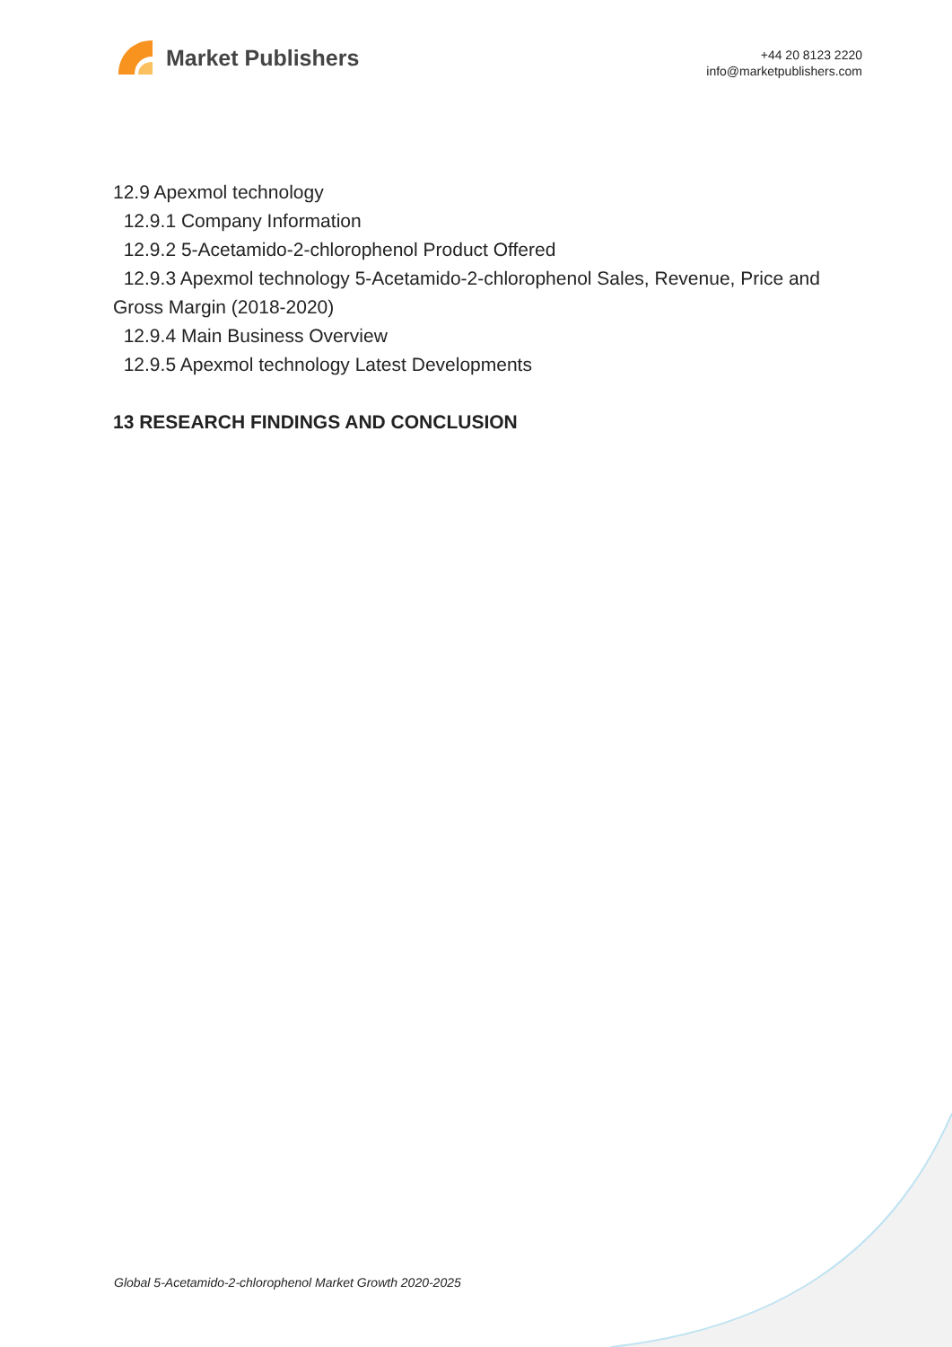Market Publishers
+44 20 8123 2220
info@marketpublishers.com
12.9 Apexmol technology
12.9.1 Company Information
12.9.2 5-Acetamido-2-chlorophenol Product Offered
12.9.3 Apexmol technology 5-Acetamido-2-chlorophenol Sales, Revenue, Price and Gross Margin (2018-2020)
12.9.4 Main Business Overview
12.9.5 Apexmol technology Latest Developments
13 RESEARCH FINDINGS AND CONCLUSION
Global 5-Acetamido-2-chlorophenol Market Growth 2020-2025